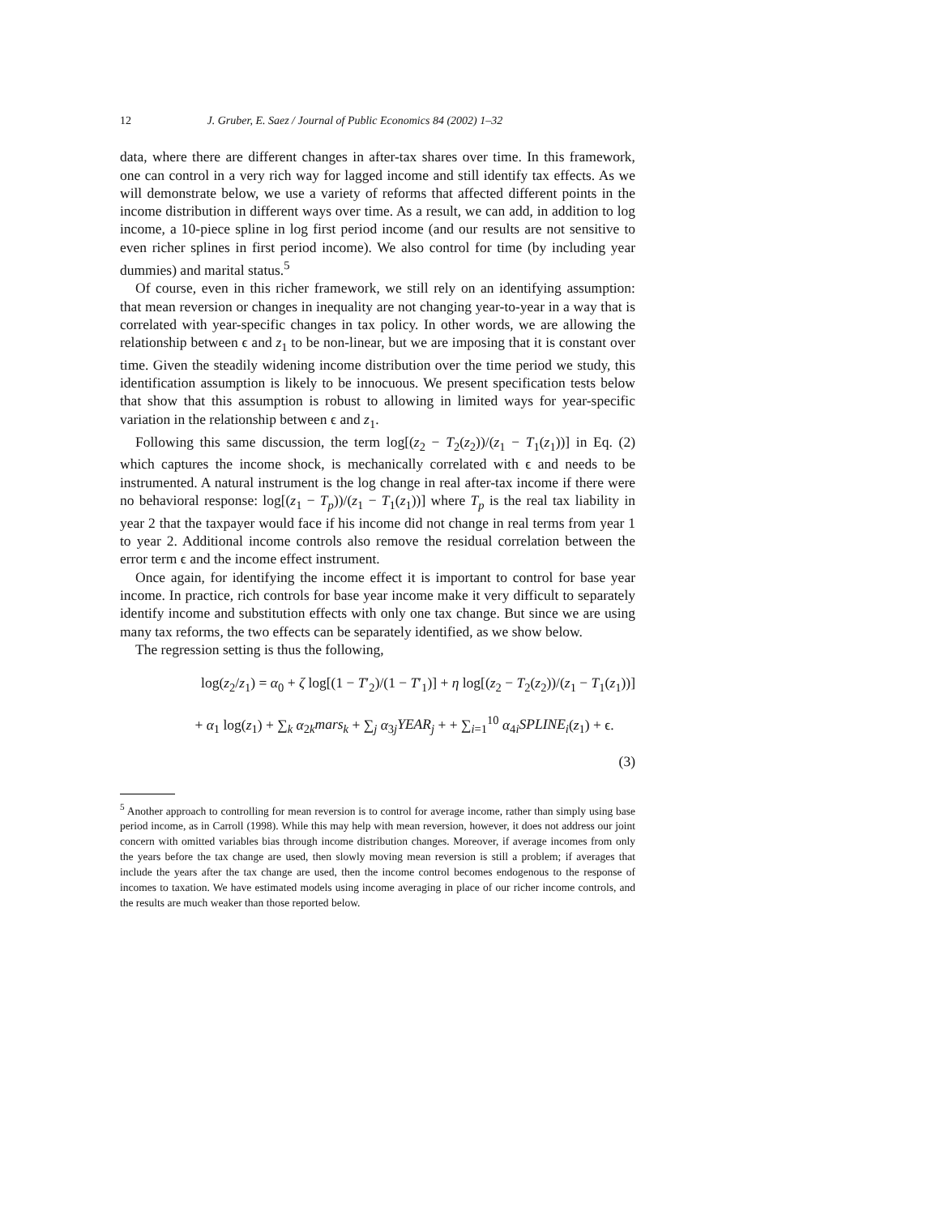12 J. Gruber, E. Saez / Journal of Public Economics 84 (2002) 1–32
data, where there are different changes in after-tax shares over time. In this framework, one can control in a very rich way for lagged income and still identify tax effects. As we will demonstrate below, we use a variety of reforms that affected different points in the income distribution in different ways over time. As a result, we can add, in addition to log income, a 10-piece spline in log first period income (and our results are not sensitive to even richer splines in first period income). We also control for time (by including year dummies) and marital status.<sup>5</sup>
Of course, even in this richer framework, we still rely on an identifying assumption: that mean reversion or changes in inequality are not changing year-to-year in a way that is correlated with year-specific changes in tax policy. In other words, we are allowing the relationship between ϵ and z<sub>1</sub> to be non-linear, but we are imposing that it is constant over time. Given the steadily widening income distribution over the time period we study, this identification assumption is likely to be innocuous. We present specification tests below that show that this assumption is robust to allowing in limited ways for year-specific variation in the relationship between ϵ and z<sub>1</sub>.
Following this same discussion, the term log[(z<sub>2</sub> − T<sub>2</sub>(z<sub>2</sub>))/(z<sub>1</sub> − T<sub>1</sub>(z<sub>1</sub>))] in Eq. (2) which captures the income shock, is mechanically correlated with ϵ and needs to be instrumented. A natural instrument is the log change in real after-tax income if there were no behavioral response: log[(z<sub>1</sub> − T<sub>p</sub>))/(z<sub>1</sub> − T<sub>1</sub>(z<sub>1</sub>))] where T<sub>p</sub> is the real tax liability in year 2 that the taxpayer would face if his income did not change in real terms from year 1 to year 2. Additional income controls also remove the residual correlation between the error term ϵ and the income effect instrument.
Once again, for identifying the income effect it is important to control for base year income. In practice, rich controls for base year income make it very difficult to separately identify income and substitution effects with only one tax change. But since we are using many tax reforms, the two effects can be separately identified, as we show below.
The regression setting is thus the following,
log(z<sub>2</sub>/z<sub>1</sub>) = α<sub>0</sub> + ζ log[(1 − T′<sub>2</sub>)/(1 − T′<sub>1</sub>)] + η log[(z<sub>2</sub> − T<sub>2</sub>(z<sub>2</sub>))/(z<sub>1</sub> − T<sub>1</sub>(z<sub>1</sub>))]
+ α<sub>1</sub> log(z<sub>1</sub>) + ∑<sub>k</sub> α<sub>2k</sub>mars<sub>k</sub> + ∑<sub>j</sub> α<sub>3j</sub>YEAR<sub>j</sub> + + ∑<sub>i=1</sub><sup>10</sup> α<sub>4i</sub>SPLINE<sub>i</sub>(z<sub>1</sub>) + ϵ.
(3)
<sup>5</sup> Another approach to controlling for mean reversion is to control for average income, rather than simply using base period income, as in Carroll (1998). While this may help with mean reversion, however, it does not address our joint concern with omitted variables bias through income distribution changes. Moreover, if average incomes from only the years before the tax change are used, then slowly moving mean reversion is still a problem; if averages that include the years after the tax change are used, then the income control becomes endogenous to the response of incomes to taxation. We have estimated models using income averaging in place of our richer income controls, and the results are much weaker than those reported below.